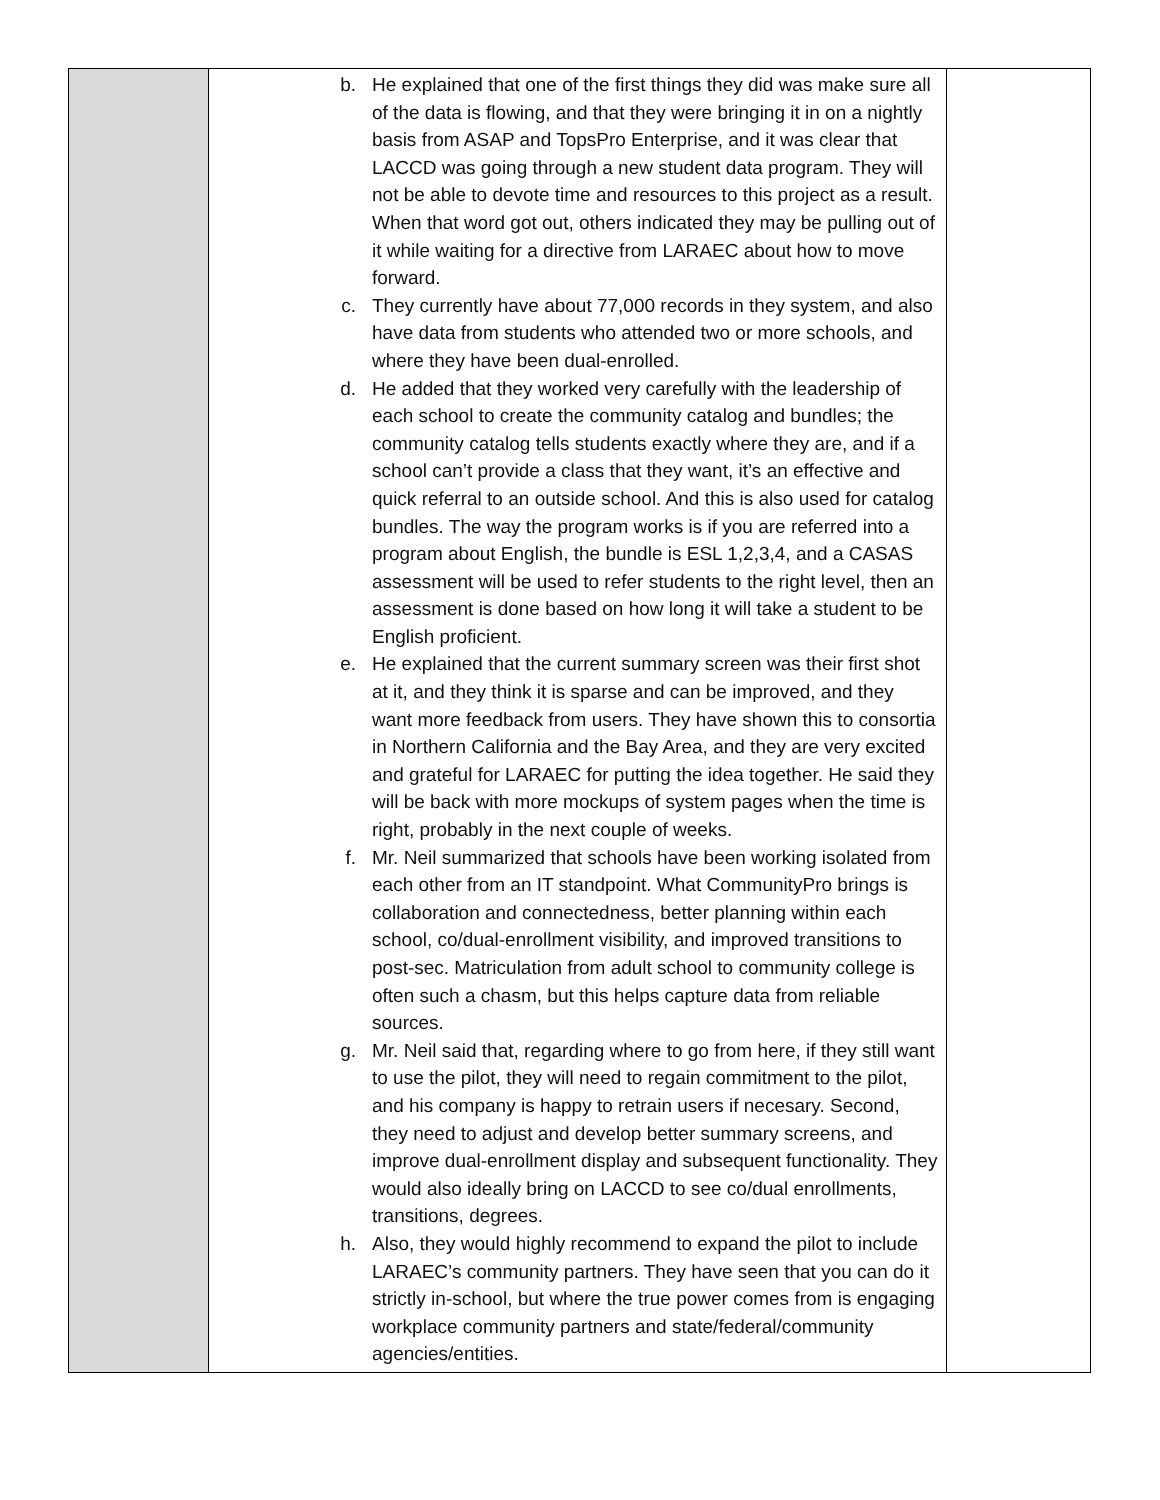| | b. He explained that one of the first things they did was make sure all of the data is flowing, and that they were bringing it in on a nightly basis from ASAP and TopsPro Enterprise, and it was clear that LACCD was going through a new student data program. They will not be able to devote time and resources to this project as a result. When that word got out, others indicated they may be pulling out of it while waiting for a directive from LARAEC about how to move forward. c. They currently have about 77,000 records in they system, and also have data from students who attended two or more schools, and where they have been dual-enrolled. d. He added that they worked very carefully with the leadership of each school to create the community catalog and bundles; the community catalog tells students exactly where they are, and if a school can’t provide a class that they want, it’s an effective and quick referral to an outside school. And this is also used for catalog bundles. The way the program works is if you are referred into a program about English, the bundle is ESL 1,2,3,4, and a CASAS assessment will be used to refer students to the right level, then an assessment is done based on how long it will take a student to be English proficient. e. He explained that the current summary screen was their first shot at it, and they think it is sparse and can be improved, and they want more feedback from users. They have shown this to consortia in Northern California and the Bay Area, and they are very excited and grateful for LARAEC for putting the idea together. He said they will be back with more mockups of system pages when the time is right, probably in the next couple of weeks. f. Mr. Neil summarized that schools have been working isolated from each other from an IT standpoint. What CommunityPro brings is collaboration and connectedness, better planning within each school, co/dual-enrollment visibility, and improved transitions to post-sec. Matriculation from adult school to community college is often such a chasm, but this helps capture data from reliable sources. g. Mr. Neil said that, regarding where to go from here, if they still want to use the pilot, they will need to regain commitment to the pilot, and his company is happy to retrain users if necesary. Second, they need to adjust and develop better summary screens, and improve dual-enrollment display and subsequent functionality. They would also ideally bring on LACCD to see co/dual enrollments, transitions, degrees. h. Also, they would highly recommend to expand the pilot to include LARAEC’s community partners. They have seen that you can do it strictly in-school, but where the true power comes from is engaging workplace community partners and state/federal/community agencies/entities. | |